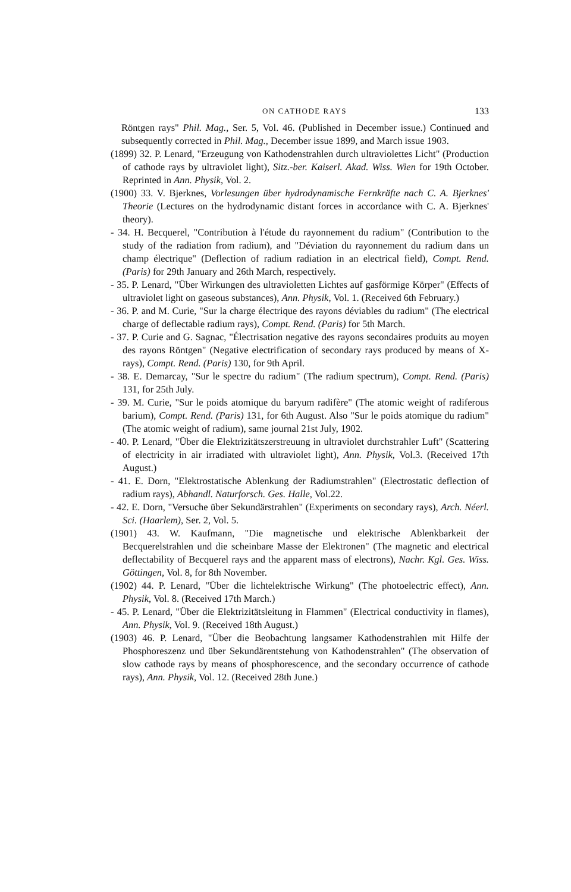ON CATHODE RAYS 133
Röntgen rays" Phil. Mag., Ser. 5, Vol. 46. (Published in December issue.) Continued and subsequently corrected in Phil. Mag., December issue 1899, and March issue 1903.
(1899) 32. P. Lenard, "Erzeugung von Kathodenstrahlen durch ultraviolettes Licht" (Production of cathode rays by ultraviolet light), Sitz.-ber. Kaiserl. Akad. Wiss. Wien for 19th October. Reprinted in Ann. Physik, Vol. 2.
(1900) 33. V. Bjerknes, Vorlesungen über hydrodynamische Fernkräfte nach C. A. Bjerknes' Theorie (Lectures on the hydrodynamic distant forces in accordance with C. A. Bjerknes' theory).
- 34. H. Becquerel, "Contribution à l'étude du rayonnement du radium" (Contribution to the study of the radiation from radium), and "Déviation du rayonnement du radium dans un champ électrique" (Deflection of radium radiation in an electrical field), Compt. Rend. (Paris) for 29th January and 26th March, respectively.
- 35. P. Lenard, "Über Wirkungen des ultravioletten Lichtes auf gasförmige Körper" (Effects of ultraviolet light on gaseous substances), Ann. Physik, Vol. 1. (Received 6th February.)
- 36. P. and M. Curie, "Sur la charge électrique des rayons déviables du radium" (The electrical charge of deflectable radium rays), Compt. Rend. (Paris) for 5th March.
- 37. P. Curie and G. Sagnac, "Électrisation negative des rayons secondaires produits au moyen des rayons Röntgen" (Negative electrification of secondary rays produced by means of X-rays), Compt. Rend. (Paris) 130, for 9th April.
- 38. E. Demarcay, "Sur le spectre du radium" (The radium spectrum), Compt. Rend. (Paris) 131, for 25th July.
- 39. M. Curie, "Sur le poids atomique du baryum radifère" (The atomic weight of radiferous barium), Compt. Rend. (Paris) 131, for 6th August. Also "Sur le poids atomique du radium" (The atomic weight of radium), same journal 21st July, 1902.
- 40. P. Lenard, "Über die Elektrizitätszerstreuung in ultraviolet durchstrahler Luft" (Scattering of electricity in air irradiated with ultraviolet light), Ann. Physik, Vol.3. (Received 17th August.)
- 41. E. Dorn, "Elektrostatische Ablenkung der Radiumstrahlen" (Electrostatic deflection of radium rays), Abhandl. Naturforsch. Ges. Halle, Vol.22.
- 42. E. Dorn, "Versuche über Sekundärstrahlen" (Experiments on secondary rays), Arch. Néerl. Sci. (Haarlem), Ser. 2, Vol. 5.
(1901) 43. W. Kaufmann, "Die magnetische und elektrische Ablenkbarkeit der Becquerelstrahlen und die scheinbare Masse der Elektronen" (The magnetic and electrical deflectability of Becquerel rays and the apparent mass of electrons), Nachr. Kgl. Ges. Wiss. Göttingen, Vol. 8, for 8th November.
(1902) 44. P. Lenard, "Über die lichtelektrische Wirkung" (The photoelectric effect), Ann. Physik, Vol. 8. (Received 17th March.)
- 45. P. Lenard, "Über die Elektrizitätsleitung in Flammen" (Electrical conductivity in flames), Ann. Physik, Vol. 9. (Received 18th August.)
(1903) 46. P. Lenard, "Über die Beobachtung langsamer Kathodenstrahlen mit Hilfe der Phosphoreszenz und über Sekundärentstehung von Kathodenstrahlen" (The observation of slow cathode rays by means of phosphorescence, and the secondary occurrence of cathode rays), Ann. Physik, Vol. 12. (Received 28th June.)